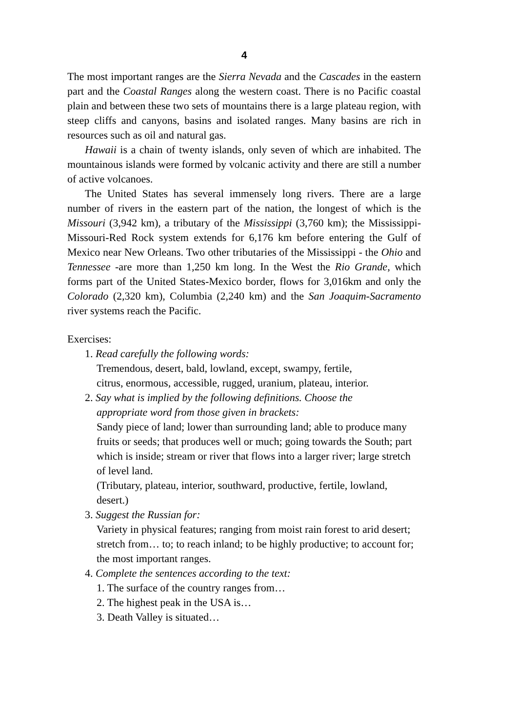4
The most important ranges are the Sierra Nevada and the Cascades in the eastern part and the Coastal Ranges along the western coast. There is no Pacific coastal plain and between these two sets of mountains there is a large plateau region, with steep cliffs and canyons, basins and isolated ranges. Many basins are rich in resources such as oil and natural gas.
Hawaii is a chain of twenty islands, only seven of which are inhabited. The mountainous islands were formed by volcanic activity and there are still a number of active volcanoes.
The United States has several immensely long rivers. There are a large number of rivers in the eastern part of the nation, the longest of which is the Missouri (3,942 km), a tributary of the Mississippi (3,760 km); the Mississippi-Missouri-Red Rock system extends for 6,176 km before entering the Gulf of Mexico near New Orleans. Two other tributaries of the Mississippi - the Ohio and Tennessee -are more than 1,250 km long. In the West the Rio Grande, which forms part of the United States-Mexico border, flows for 3,016km and only the Colorado (2,320 km), Columbia (2,240 km) and the San Joaquim-Sacramento river systems reach the Pacific.
Exercises:
1. Read carefully the following words:
Tremendous, desert, bald, lowland, except, swampy, fertile,
citrus, enormous, accessible, rugged, uranium, plateau, interior.
2. Say what is implied by the following definitions. Choose the
appropriate word from those given in brackets:
Sandy piece of land; lower than surrounding land; able to produce many fruits or seeds; that produces well or much; going towards the South; part which is inside; stream or river that flows into a larger river; large stretch of level land.
(Tributary, plateau, interior, southward, productive, fertile, lowland, desert.)
3. Suggest the Russian for:
Variety in physical features; ranging from moist rain forest to arid desert; stretch from… to; to reach inland; to be highly productive; to account for; the most important ranges.
4. Complete the sentences according to the text:
1. The surface of the country ranges from…
2. The highest peak in the USA is…
3. Death Valley is situated…